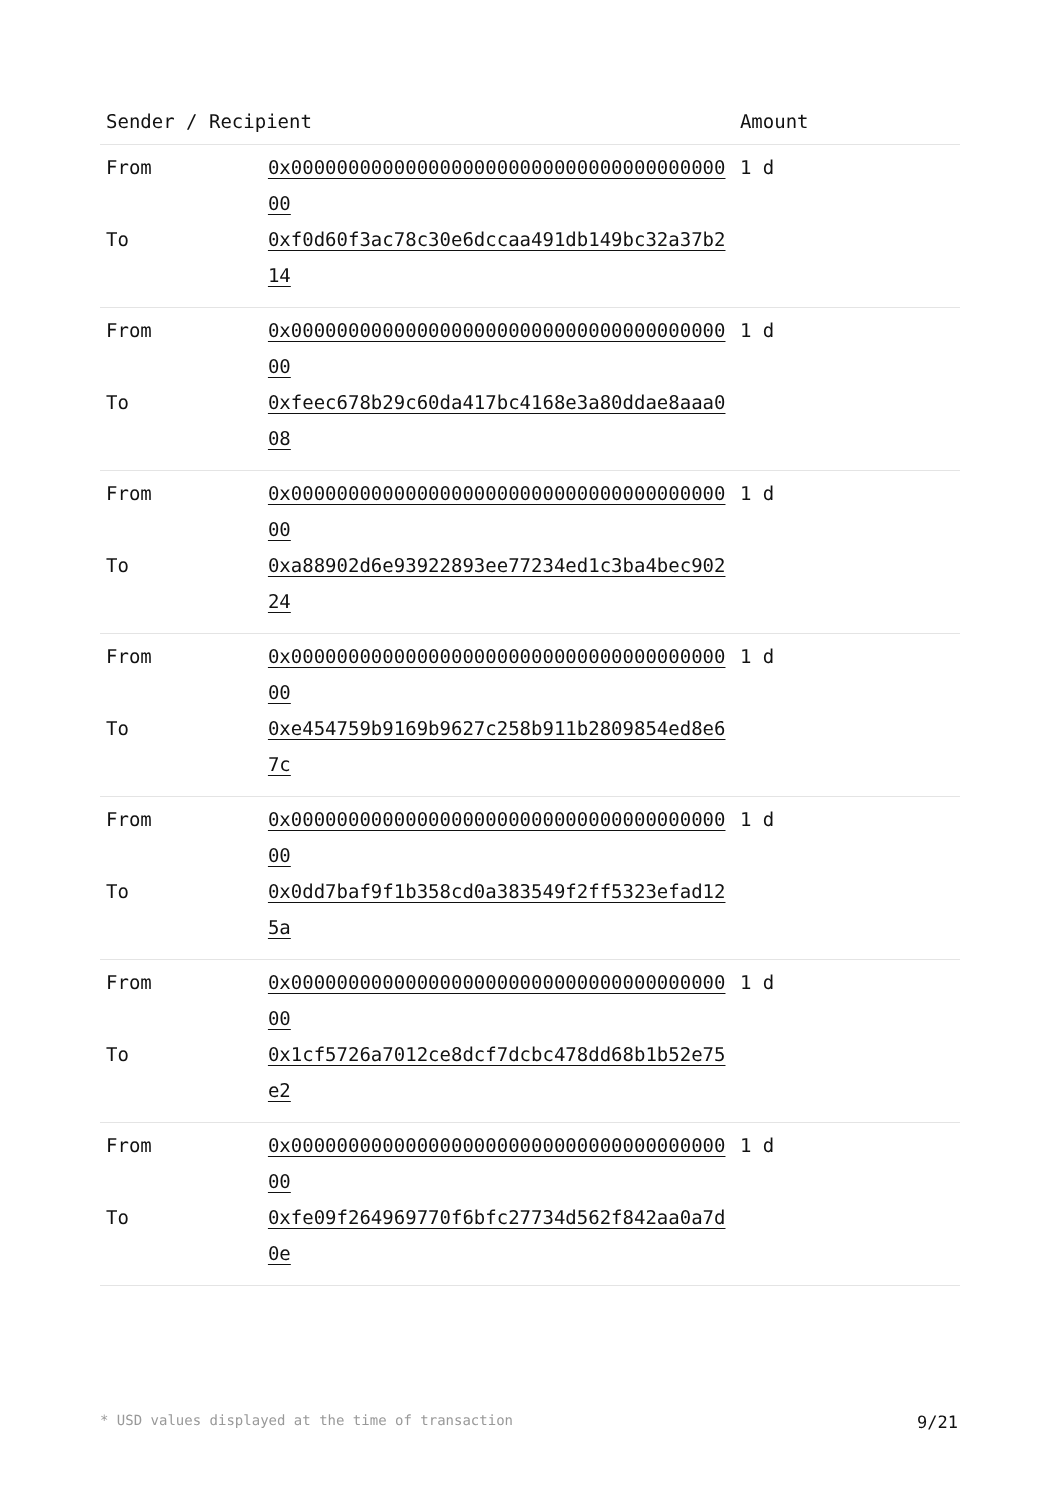| Sender / Recipient | | Amount |
| --- | --- | --- |
| From | 0x0000000000000000000000000000000000000000 | 1 d |
| To | 0xf0d60f3ac78c30e6dccaa491db149bc32a37b214 | |
| From | 0x0000000000000000000000000000000000000000 | 1 d |
| To | 0xfeec678b29c60da417bc4168e3a80ddae8aaa008 | |
| From | 0x0000000000000000000000000000000000000000 | 1 d |
| To | 0xa88902d6e93922893ee77234ed1c3ba4bec90224 | |
| From | 0x0000000000000000000000000000000000000000 | 1 d |
| To | 0xe454759b9169b9627c258b911b2809854ed8e67c | |
| From | 0x0000000000000000000000000000000000000000 | 1 d |
| To | 0x0dd7baf9f1b358cd0a383549f2ff5323efad125a | |
| From | 0x0000000000000000000000000000000000000000 | 1 d |
| To | 0x1cf5726a7012ce8dcf7dcbc478dd68b1b52e75e2 | |
| From | 0x0000000000000000000000000000000000000000 | 1 d |
| To | 0xfe09f264969770f6bfc27734d562f842aa0a7d0e | |
* USD values displayed at the time of transaction 9/21